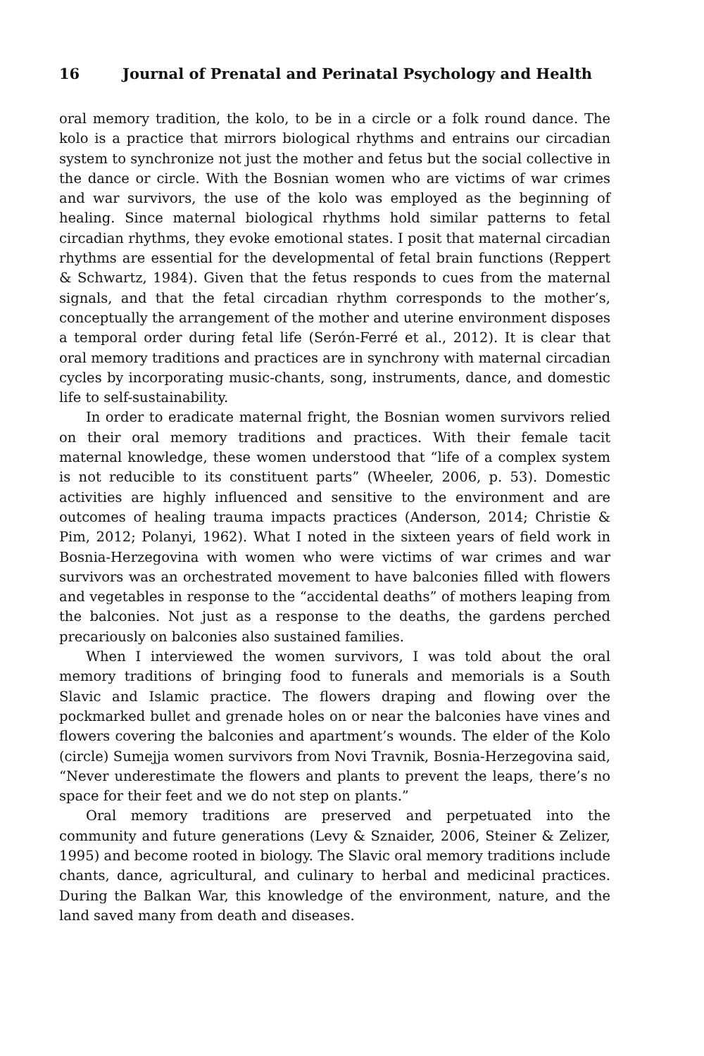16 Journal of Prenatal and Perinatal Psychology and Health
oral memory tradition, the kolo, to be in a circle or a folk round dance. The kolo is a practice that mirrors biological rhythms and entrains our circadian system to synchronize not just the mother and fetus but the social collective in the dance or circle. With the Bosnian women who are victims of war crimes and war survivors, the use of the kolo was employed as the beginning of healing. Since maternal biological rhythms hold similar patterns to fetal circadian rhythms, they evoke emotional states. I posit that maternal circadian rhythms are essential for the developmental of fetal brain functions (Reppert & Schwartz, 1984). Given that the fetus responds to cues from the maternal signals, and that the fetal circadian rhythm corresponds to the mother’s, conceptually the arrangement of the mother and uterine environment disposes a temporal order during fetal life (Serón-Ferré et al., 2012). It is clear that oral memory traditions and practices are in synchrony with maternal circadian cycles by incorporating music-chants, song, instruments, dance, and domestic life to self-sustainability.
In order to eradicate maternal fright, the Bosnian women survivors relied on their oral memory traditions and practices. With their female tacit maternal knowledge, these women understood that “life of a complex system is not reducible to its constituent parts” (Wheeler, 2006, p. 53). Domestic activities are highly influenced and sensitive to the environment and are outcomes of healing trauma impacts practices (Anderson, 2014; Christie & Pim, 2012; Polanyi, 1962). What I noted in the sixteen years of field work in Bosnia-Herzegovina with women who were victims of war crimes and war survivors was an orchestrated movement to have balconies filled with flowers and vegetables in response to the “accidental deaths” of mothers leaping from the balconies. Not just as a response to the deaths, the gardens perched precariously on balconies also sustained families.
When I interviewed the women survivors, I was told about the oral memory traditions of bringing food to funerals and memorials is a South Slavic and Islamic practice. The flowers draping and flowing over the pockmarked bullet and grenade holes on or near the balconies have vines and flowers covering the balconies and apartment’s wounds. The elder of the Kolo (circle) Sumejja women survivors from Novi Travnik, Bosnia-Herzegovina said, “Never underestimate the flowers and plants to prevent the leaps, there’s no space for their feet and we do not step on plants.”
Oral memory traditions are preserved and perpetuated into the community and future generations (Levy & Sznaider, 2006, Steiner & Zelizer, 1995) and become rooted in biology. The Slavic oral memory traditions include chants, dance, agricultural, and culinary to herbal and medicinal practices. During the Balkan War, this knowledge of the environment, nature, and the land saved many from death and diseases.